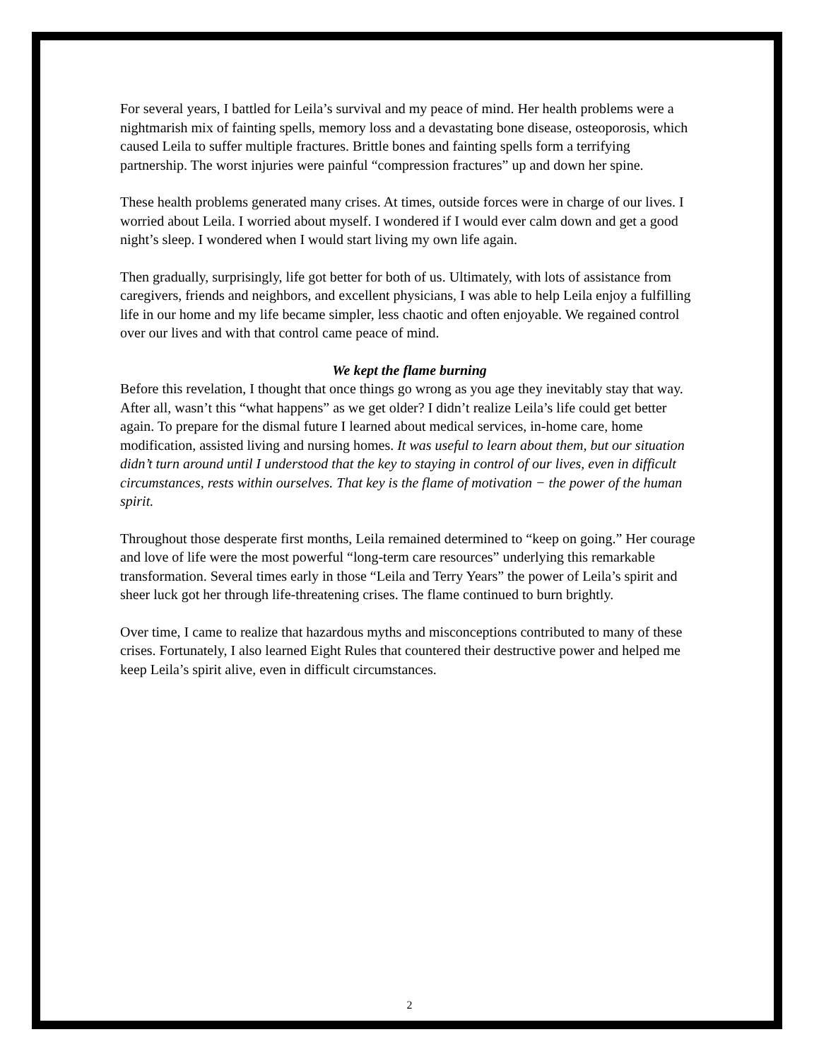For several years, I battled for Leila’s survival and my peace of mind. Her health problems were a nightmarish mix of fainting spells, memory loss and a devastating bone disease, osteoporosis, which caused Leila to suffer multiple fractures. Brittle bones and fainting spells form a terrifying partnership. The worst injuries were painful “compression fractures” up and down her spine.
These health problems generated many crises. At times, outside forces were in charge of our lives. I worried about Leila. I worried about myself. I wondered if I would ever calm down and get a good night’s sleep. I wondered when I would start living my own life again.
Then gradually, surprisingly, life got better for both of us. Ultimately, with lots of assistance from caregivers, friends and neighbors, and excellent physicians, I was able to help Leila enjoy a fulfilling life in our home and my life became simpler, less chaotic and often enjoyable. We regained control over our lives and with that control came peace of mind.
We kept the flame burning
Before this revelation, I thought that once things go wrong as you age they inevitably stay that way. After all, wasn’t this “what happens” as we get older? I didn’t realize Leila’s life could get better again. To prepare for the dismal future I learned about medical services, in-home care, home modification, assisted living and nursing homes. It was useful to learn about them, but our situation didn’t turn around until I understood that the key to staying in control of our lives, even in difficult circumstances, rests within ourselves. That key is the flame of motivation − the power of the human spirit.
Throughout those desperate first months, Leila remained determined to “keep on going.” Her courage and love of life were the most powerful “long-term care resources” underlying this remarkable transformation. Several times early in those “Leila and Terry Years” the power of Leila’s spirit and sheer luck got her through life-threatening crises. The flame continued to burn brightly.
Over time, I came to realize that hazardous myths and misconceptions contributed to many of these crises. Fortunately, I also learned Eight Rules that countered their destructive power and helped me keep Leila’s spirit alive, even in difficult circumstances.
2